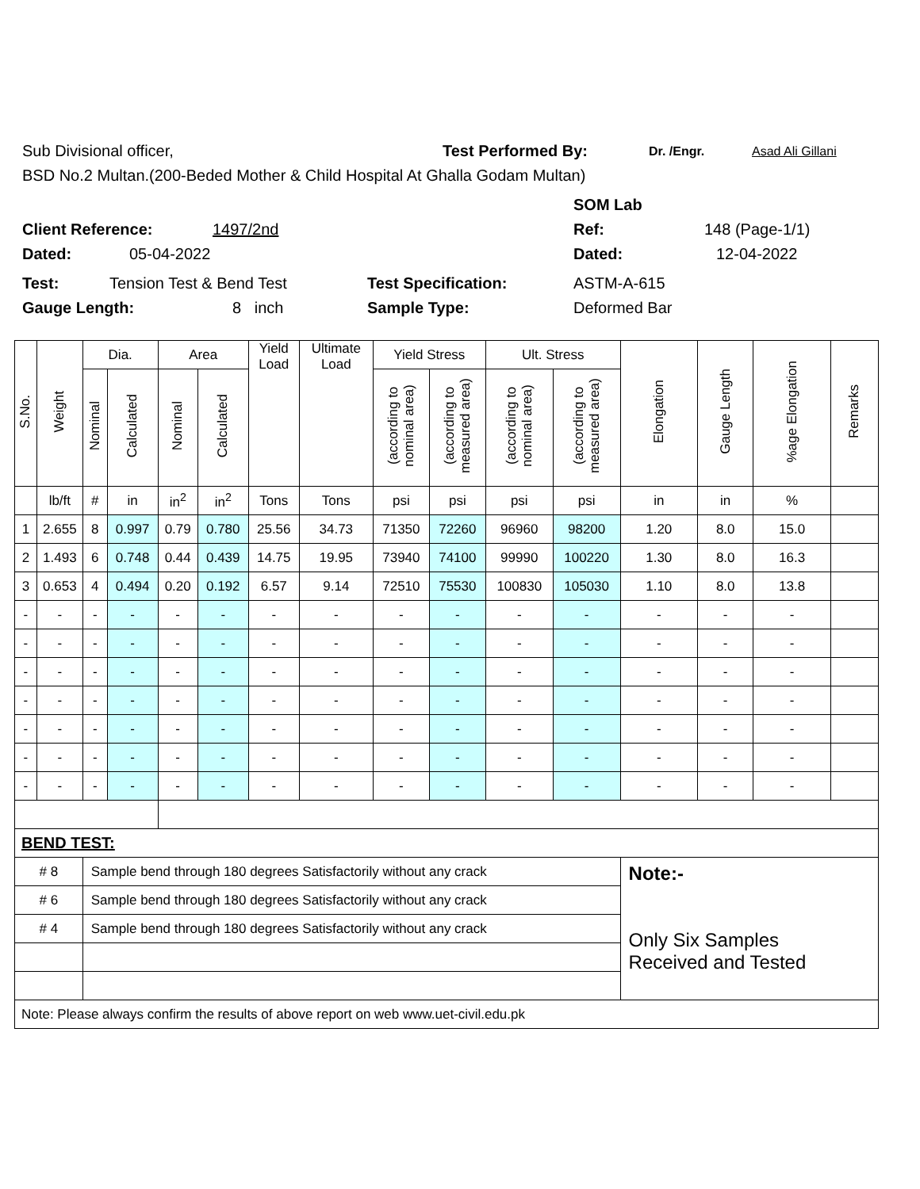Sub Divisional officer, Test Performed By: Dr. /Engr. Asad Ali Gillani
BSD No.2 Multan.(200-Beded Mother & Child Hospital At Ghalla Godam Multan)
SOM Lab
Client Reference: 1497/2nd Ref: 148 (Page-1/1)
Dated: 05-04-2022 Dated: 12-04-2022
Test: Tension Test & Bend Test Test Specification: ASTM-A-615
Gauge Length: 8 inch Sample Type: Deformed Bar
| S.No. | Weight | Dia. | | Area | | Yield Load | Ultimate Load | Yield Stress | | Ult. Stress | | Elongation | Gauge Length | %age Elongation | Remarks |
| --- | --- | --- | --- | --- | --- | --- | --- | --- | --- | --- | --- | --- | --- | --- | --- |
| | | Nominal | Calculated | Nominal | Calculated | | | (according to nominal area) | (according to measured area) | (according to nominal area) | (according to measured area) | | | | |
| | lb/ft | # | in | in<sup>2</sup> | in<sup>2</sup> | Tons | Tons | psi | psi | psi | psi | in | in | % | |
| 1 | 2.655 | 8 | 0.997 | 0.79 | 0.780 | 25.56 | 34.73 | 71350 | 72260 | 96960 | 98200 | 1.20 | 8.0 | 15.0 | |
| 2 | 1.493 | 6 | 0.748 | 0.44 | 0.439 | 14.75 | 19.95 | 73940 | 74100 | 99990 | 100220 | 1.30 | 8.0 | 16.3 | |
| 3 | 0.653 | 4 | 0.494 | 0.20 | 0.192 | 6.57 | 9.14 | 72510 | 75530 | 100830 | 105030 | 1.10 | 8.0 | 13.8 | |
| - | - | - | - | - | - | - | - | - | - | - | - | - | - | - | |
| - | - | - | - | - | - | - | - | - | - | - | - | - | - | - | |
| - | - | - | - | - | - | - | - | - | - | - | - | - | - | - | |
| - | - | - | - | - | - | - | - | - | - | - | - | - | - | - | |
| - | - | - | - | - | - | - | - | - | - | - | - | - | - | - | |
| - | - | - | - | - | - | - | - | - | - | - | - | - | - | - | |
| - | - | - | - | - | - | - | - | - | - | - | - | - | - | - | |
| BEND TEST: | | | | | | | | | | | | | | | |
| # 8 | | Sample bend through 180 degrees Satisfactorily without any crack | | | | | | | | | | Note:- Only Six Samples Received and Tested | | | |
| # 6 | | Sample bend through 180 degrees Satisfactorily without any crack | | | | | | | | | | | | | |
| # 4 | | Sample bend through 180 degrees Satisfactorily without any crack | | | | | | | | | | | | | |
| Note: Please always confirm the results of above report on web www.uet-civil.edu.pk | | | | | | | | | | | | | | | |